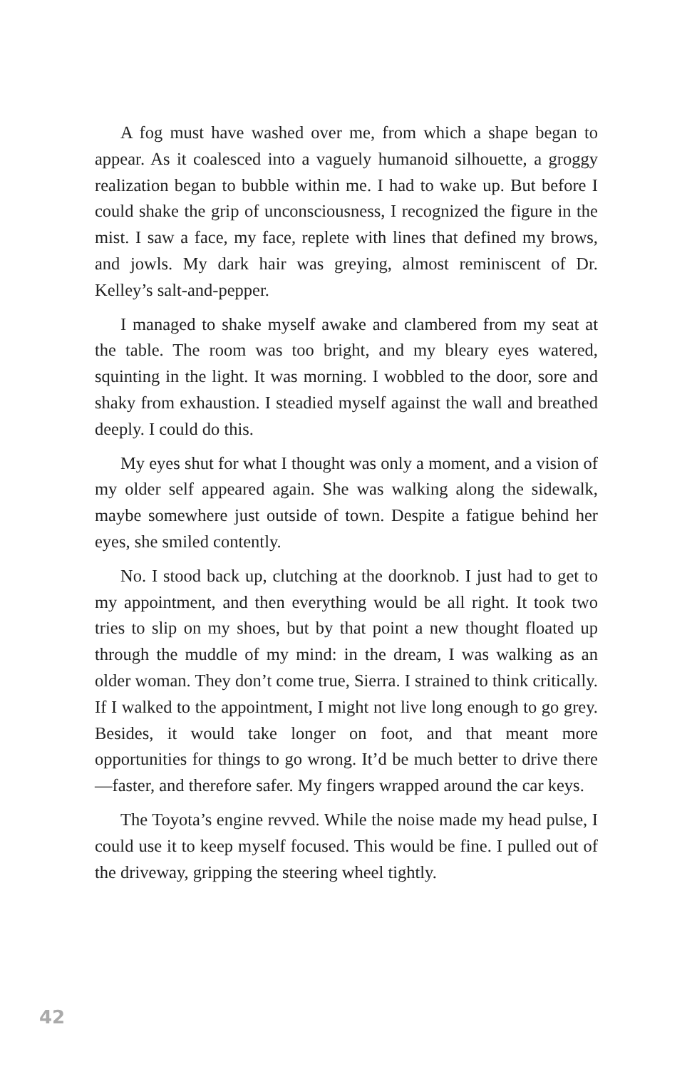A fog must have washed over me, from which a shape began to appear. As it coalesced into a vaguely humanoid silhouette, a groggy realization began to bubble within me. I had to wake up. But before I could shake the grip of unconsciousness, I recognized the figure in the mist. I saw a face, my face, replete with lines that defined my brows, and jowls. My dark hair was greying, almost reminiscent of Dr. Kelley’s salt-and-pepper.
I managed to shake myself awake and clambered from my seat at the table. The room was too bright, and my bleary eyes watered, squinting in the light. It was morning. I wobbled to the door, sore and shaky from exhaustion. I steadied myself against the wall and breathed deeply. I could do this.
My eyes shut for what I thought was only a moment, and a vision of my older self appeared again. She was walking along the sidewalk, maybe somewhere just outside of town. Despite a fatigue behind her eyes, she smiled contently.
No. I stood back up, clutching at the doorknob. I just had to get to my appointment, and then everything would be all right. It took two tries to slip on my shoes, but by that point a new thought floated up through the muddle of my mind: in the dream, I was walking as an older woman. They don’t come true, Sierra. I strained to think critically. If I walked to the appointment, I might not live long enough to go grey. Besides, it would take longer on foot, and that meant more opportunities for things to go wrong. It’d be much better to drive there—faster, and therefore safer. My fingers wrapped around the car keys.
The Toyota’s engine revved. While the noise made my head pulse, I could use it to keep myself focused. This would be fine. I pulled out of the driveway, gripping the steering wheel tightly.
42